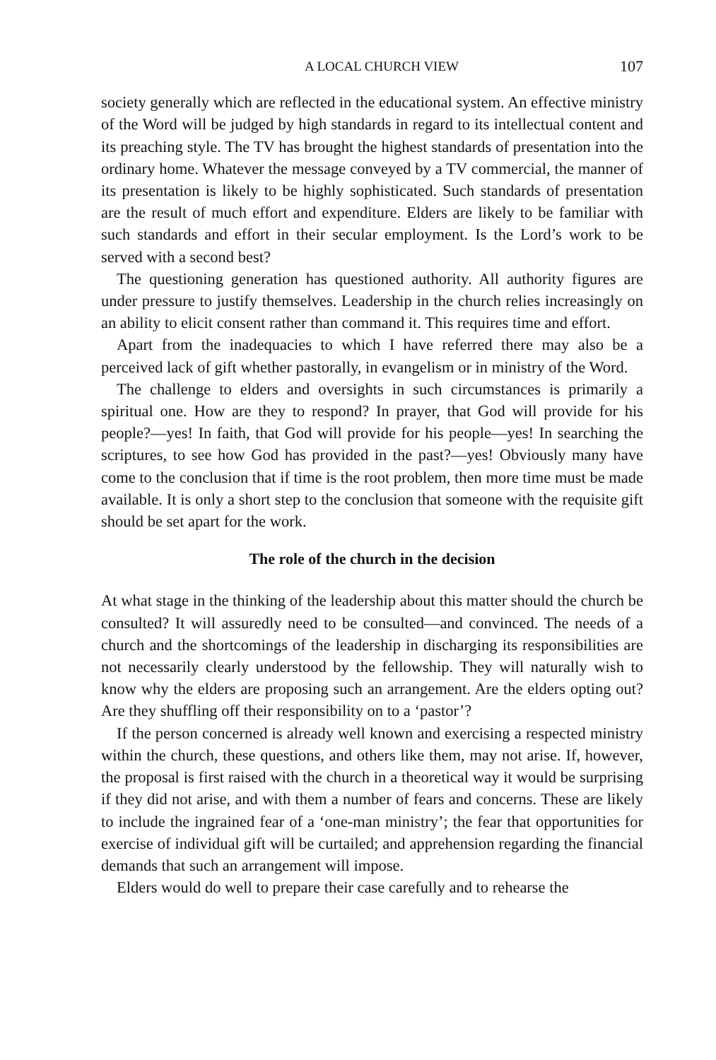A LOCAL CHURCH VIEW 107
society generally which are reflected in the educational system. An effective ministry of the Word will be judged by high standards in regard to its intellectual content and its preaching style. The TV has brought the highest standards of presentation into the ordinary home. Whatever the message conveyed by a TV commercial, the manner of its presentation is likely to be highly sophisticated. Such standards of presentation are the result of much effort and expenditure. Elders are likely to be familiar with such standards and effort in their secular employment. Is the Lord’s work to be served with a second best?
The questioning generation has questioned authority. All authority figures are under pressure to justify themselves. Leadership in the church relies increasingly on an ability to elicit consent rather than command it. This requires time and effort.
Apart from the inadequacies to which I have referred there may also be a perceived lack of gift whether pastorally, in evangelism or in ministry of the Word.
The challenge to elders and oversights in such circumstances is primarily a spiritual one. How are they to respond? In prayer, that God will provide for his people?—yes! In faith, that God will provide for his people—yes! In searching the scriptures, to see how God has provided in the past?—yes! Obviously many have come to the conclusion that if time is the root problem, then more time must be made available. It is only a short step to the conclusion that someone with the requisite gift should be set apart for the work.
The role of the church in the decision
At what stage in the thinking of the leadership about this matter should the church be consulted? It will assuredly need to be consulted—and convinced. The needs of a church and the shortcomings of the leadership in discharging its responsibilities are not necessarily clearly understood by the fellowship. They will naturally wish to know why the elders are proposing such an arrangement. Are the elders opting out? Are they shuffling off their responsibility on to a ‘pastor’?
If the person concerned is already well known and exercising a respected ministry within the church, these questions, and others like them, may not arise. If, however, the proposal is first raised with the church in a theoretical way it would be surprising if they did not arise, and with them a number of fears and concerns. These are likely to include the ingrained fear of a ‘one-man ministry’; the fear that opportunities for exercise of individual gift will be curtailed; and apprehension regarding the financial demands that such an arrangement will impose.
Elders would do well to prepare their case carefully and to rehearse the